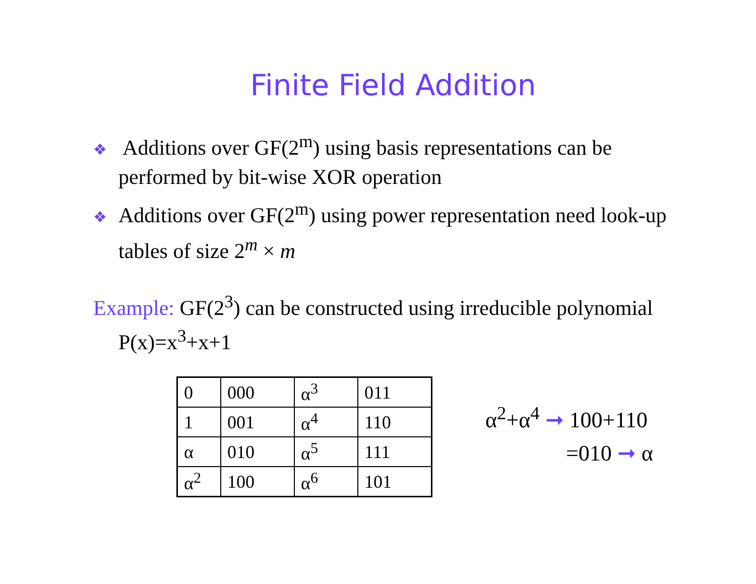Finite Field Addition
❖ Additions over GF(2<sup>m</sup>) using basis representations can be performed by bit-wise XOR operation
❖ Additions over GF(2<sup>m</sup>) using power representation need look-up tables of size 2<sup>m</sup> × m
Example: GF(2<sup>3</sup>) can be constructed using irreducible polynomial P(x)=x<sup>3</sup>+x+1
| 0 | 000 | α<sup>3</sup> | 011 |
| 1 | 001 | α<sup>4</sup> | 110 |
| α | 010 | α<sup>5</sup> | 111 |
| α<sup>2</sup> | 100 | α<sup>6</sup> | 101 |
α<sup>2</sup>+α<sup>4</sup> ➞ 100+110
=010 ➞ α